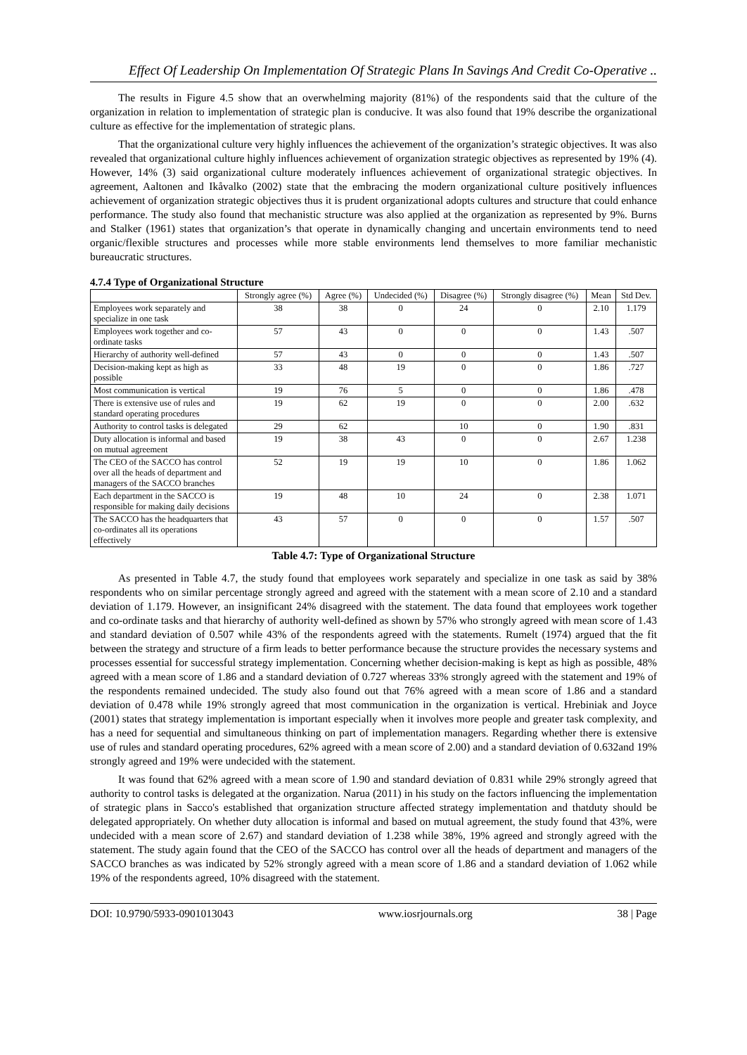Effect Of Leadership On Implementation Of Strategic Plans In Savings And Credit Co-Operative ..
The results in Figure 4.5 show that an overwhelming majority (81%) of the respondents said that the culture of the organization in relation to implementation of strategic plan is conducive. It was also found that 19% describe the organizational culture as effective for the implementation of strategic plans.
That the organizational culture very highly influences the achievement of the organization’s strategic objectives. It was also revealed that organizational culture highly influences achievement of organization strategic objectives as represented by 19% (4). However, 14% (3) said organizational culture moderately influences achievement of organizational strategic objectives. In agreement, Aaltonen and Ikåvalko (2002) state that the embracing the modern organizational culture positively influences achievement of organization strategic objectives thus it is prudent organizational adopts cultures and structure that could enhance performance. The study also found that mechanistic structure was also applied at the organization as represented by 9%. Burns and Stalker (1961) states that organization’s that operate in dynamically changing and uncertain environments tend to need organic/flexible structures and processes while more stable environments lend themselves to more familiar mechanistic bureaucratic structures.
4.7.4 Type of Organizational Structure
| | Strongly agree (%) | Agree (%) | Undecided (%) | Disagree (%) | Strongly disagree (%) | Mean | Std Dev. |
| --- | --- | --- | --- | --- | --- | --- | --- |
| Employees work separately and specialize in one task | 38 | 38 | 0 | 24 | 0 | 2.10 | 1.179 |
| Employees work together and co-ordinate tasks | 57 | 43 | 0 | 0 | 0 | 1.43 | .507 |
| Hierarchy of authority well-defined | 57 | 43 | 0 | 0 | 0 | 1.43 | .507 |
| Decision-making kept as high as possible | 33 | 48 | 19 | 0 | 0 | 1.86 | .727 |
| Most communication is vertical | 19 | 76 | 5 | 0 | 0 | 1.86 | .478 |
| There is extensive use of rules and standard operating procedures | 19 | 62 | 19 | 0 | 0 | 2.00 | .632 |
| Authority to control tasks is delegated | 29 | 62 | | 10 | 0 | 1.90 | .831 |
| Duty allocation is informal and based on mutual agreement | 19 | 38 | 43 | 0 | 0 | 2.67 | 1.238 |
| The CEO of the SACCO has control over all the heads of department and managers of the SACCO branches | 52 | 19 | 19 | 10 | 0 | 1.86 | 1.062 |
| Each department in the SACCO is responsible for making daily decisions | 19 | 48 | 10 | 24 | 0 | 2.38 | 1.071 |
| The SACCO has the headquarters that co-ordinates all its operations effectively | 43 | 57 | 0 | 0 | 0 | 1.57 | .507 |
Table 4.7: Type of Organizational Structure
As presented in Table 4.7, the study found that employees work separately and specialize in one task as said by 38% respondents who on similar percentage strongly agreed and agreed with the statement with a mean score of 2.10 and a standard deviation of 1.179. However, an insignificant 24% disagreed with the statement. The data found that employees work together and co-ordinate tasks and that hierarchy of authority well-defined as shown by 57% who strongly agreed with mean score of 1.43 and standard deviation of 0.507 while 43% of the respondents agreed with the statements. Rumelt (1974) argued that the fit between the strategy and structure of a firm leads to better performance because the structure provides the necessary systems and processes essential for successful strategy implementation. Concerning whether decision-making is kept as high as possible, 48% agreed with a mean score of 1.86 and a standard deviation of 0.727 whereas 33% strongly agreed with the statement and 19% of the respondents remained undecided. The study also found out that 76% agreed with a mean score of 1.86 and a standard deviation of 0.478 while 19% strongly agreed that most communication in the organization is vertical. Hrebiniak and Joyce (2001) states that strategy implementation is important especially when it involves more people and greater task complexity, and has a need for sequential and simultaneous thinking on part of implementation managers. Regarding whether there is extensive use of rules and standard operating procedures, 62% agreed with a mean score of 2.00) and a standard deviation of 0.632and 19% strongly agreed and 19% were undecided with the statement.
It was found that 62% agreed with a mean score of 1.90 and standard deviation of 0.831 while 29% strongly agreed that authority to control tasks is delegated at the organization. Narua (2011) in his study on the factors influencing the implementation of strategic plans in Sacco's established that organization structure affected strategy implementation and thatduty should be delegated appropriately. On whether duty allocation is informal and based on mutual agreement, the study found that 43%, were undecided with a mean score of 2.67) and standard deviation of 1.238 while 38%, 19% agreed and strongly agreed with the statement. The study again found that the CEO of the SACCO has control over all the heads of department and managers of the SACCO branches as was indicated by 52% strongly agreed with a mean score of 1.86 and a standard deviation of 1.062 while 19% of the respondents agreed, 10% disagreed with the statement.
DOI: 10.9790/5933-0901013043 www.iosrjournals.org 38 | Page